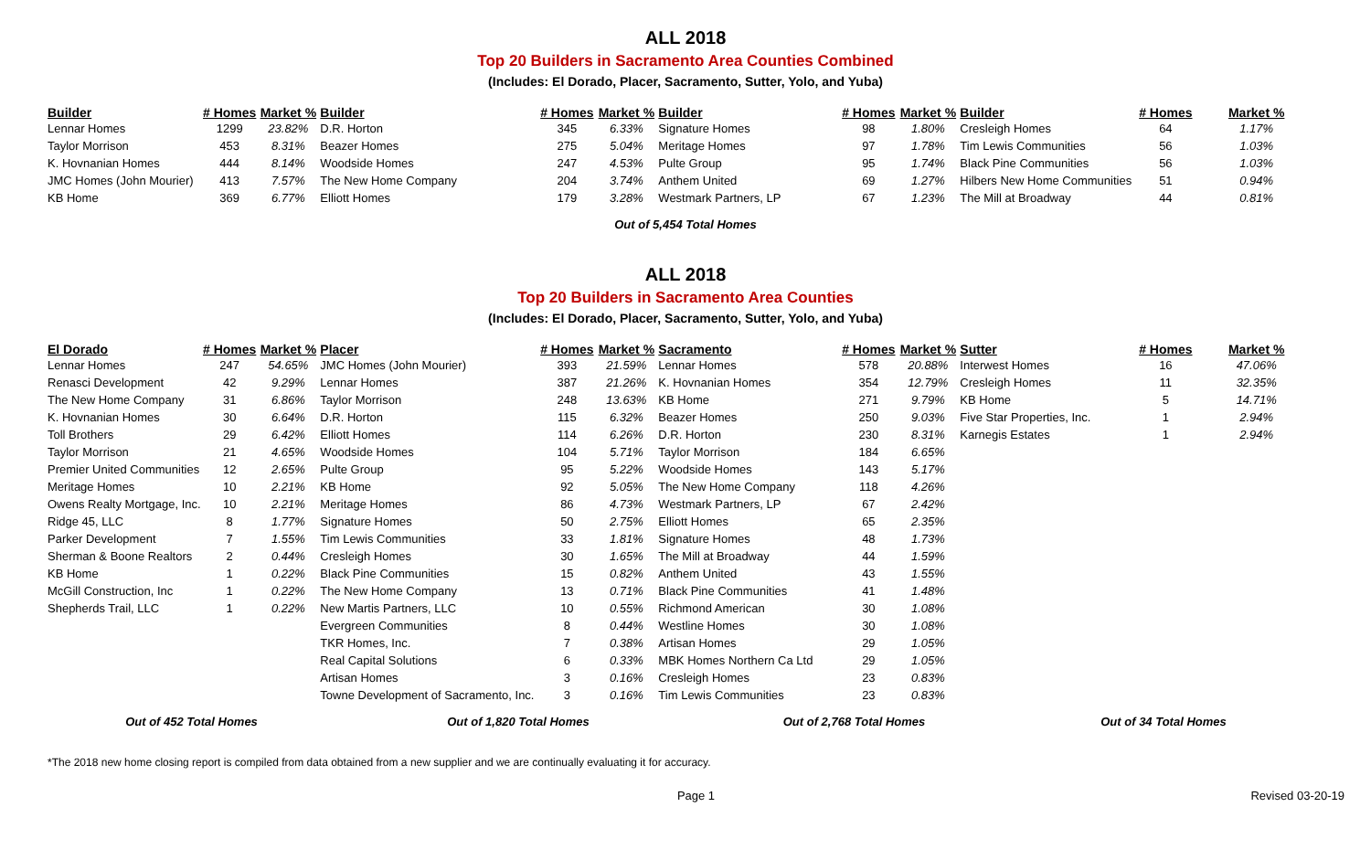ALL 2018
Top 20 Builders in Sacramento Area Counties Combined
(Includes: El Dorado, Placer, Sacramento, Sutter, Yolo, and Yuba)
| Builder | # Homes | Market % | Builder | # Homes | Market % | Builder | # Homes | Market % | Builder | # Homes | Market % |
| --- | --- | --- | --- | --- | --- | --- | --- | --- | --- | --- | --- |
| Lennar Homes | 1299 | 23.82% | D.R. Horton | 345 | 6.33% | Signature Homes | 98 | 1.80% | Cresleigh Homes | 64 | 1.17% |
| Taylor Morrison | 453 | 8.31% | Beazer Homes | 275 | 5.04% | Meritage Homes | 97 | 1.78% | Tim Lewis Communities | 56 | 1.03% |
| K. Hovnanian Homes | 444 | 8.14% | Woodside Homes | 247 | 4.53% | Pulte Group | 95 | 1.74% | Black Pine Communities | 56 | 1.03% |
| JMC Homes (John Mourier) | 413 | 7.57% | The New Home Company | 204 | 3.74% | Anthem United | 69 | 1.27% | Hilbers New Home Communities | 51 | 0.94% |
| KB Home | 369 | 6.77% | Elliott Homes | 179 | 3.28% | Westmark Partners, LP | 67 | 1.23% | The Mill at Broadway | 44 | 0.81% |
Out of 5,454 Total Homes
ALL 2018
Top 20 Builders in Sacramento Area Counties
(Includes: El Dorado, Placer, Sacramento, Sutter, Yolo, and Yuba)
| El Dorado | # Homes | Market % | Placer | # Homes | Market % | Sacramento | # Homes | Market % | Sutter | # Homes | Market % |
| --- | --- | --- | --- | --- | --- | --- | --- | --- | --- | --- | --- |
| Lennar Homes | 247 | 54.65% | JMC Homes (John Mourier) | 393 | 21.59% | Lennar Homes | 578 | 20.88% | Interwest Homes | 16 | 47.06% |
| Renasci Development | 42 | 9.29% | Lennar Homes | 387 | 21.26% | K. Hovnanian Homes | 354 | 12.79% | Cresleigh Homes | 11 | 32.35% |
| The New Home Company | 31 | 6.86% | Taylor Morrison | 248 | 13.63% | KB Home | 271 | 9.79% | KB Home | 5 | 14.71% |
| K. Hovnanian Homes | 30 | 6.64% | D.R. Horton | 115 | 6.32% | Beazer Homes | 250 | 9.03% | Five Star Properties, Inc. | 1 | 2.94% |
| Toll Brothers | 29 | 6.42% | Elliott Homes | 114 | 6.26% | D.R. Horton | 230 | 8.31% | Karnegis Estates | 1 | 2.94% |
| Taylor Morrison | 21 | 4.65% | Woodside Homes | 104 | 5.71% | Taylor Morrison | 184 | 6.65% | | | |
| Premier United Communities | 12 | 2.65% | Pulte Group | 95 | 5.22% | Woodside Homes | 143 | 5.17% | | | |
| Meritage Homes | 10 | 2.21% | KB Home | 92 | 5.05% | The New Home Company | 118 | 4.26% | | | |
| Owens Realty Mortgage, Inc. | 10 | 2.21% | Meritage Homes | 86 | 4.73% | Westmark Partners, LP | 67 | 2.42% | | | |
| Ridge 45, LLC | 8 | 1.77% | Signature Homes | 50 | 2.75% | Elliott Homes | 65 | 2.35% | | | |
| Parker Development | 7 | 1.55% | Tim Lewis Communities | 33 | 1.81% | Signature Homes | 48 | 1.73% | | | |
| Sherman & Boone Realtors | 2 | 0.44% | Cresleigh Homes | 30 | 1.65% | The Mill at Broadway | 44 | 1.59% | | | |
| KB Home | 1 | 0.22% | Black Pine Communities | 15 | 0.82% | Anthem United | 43 | 1.55% | | | |
| McGill Construction, Inc | 1 | 0.22% | The New Home Company | 13 | 0.71% | Black Pine Communities | 41 | 1.48% | | | |
| Shepherds Trail, LLC | 1 | 0.22% | New Martis Partners, LLC | 10 | 0.55% | Richmond American | 30 | 1.08% | | | |
| | | | Evergreen Communities | 8 | 0.44% | Westline Homes | 30 | 1.08% | | | |
| | | | TKR Homes, Inc. | 7 | 0.38% | Artisan Homes | 29 | 1.05% | | | |
| | | | Real Capital Solutions | 6 | 0.33% | MBK Homes Northern Ca Ltd | 29 | 1.05% | | | |
| | | | Artisan Homes | 3 | 0.16% | Cresleigh Homes | 23 | 0.83% | | | |
| | | | Towne Development of Sacramento, Inc. | 3 | 0.16% | Tim Lewis Communities | 23 | 0.83% | | | |
Out of 452 Total Homes Out of 1,820 Total Homes Out of 2,768 Total Homes Out of 34 Total Homes
*The 2018 new home closing report is compiled from data obtained from a new supplier and we are continually evaluating it for accuracy.
Page 1 Revised 03-20-19